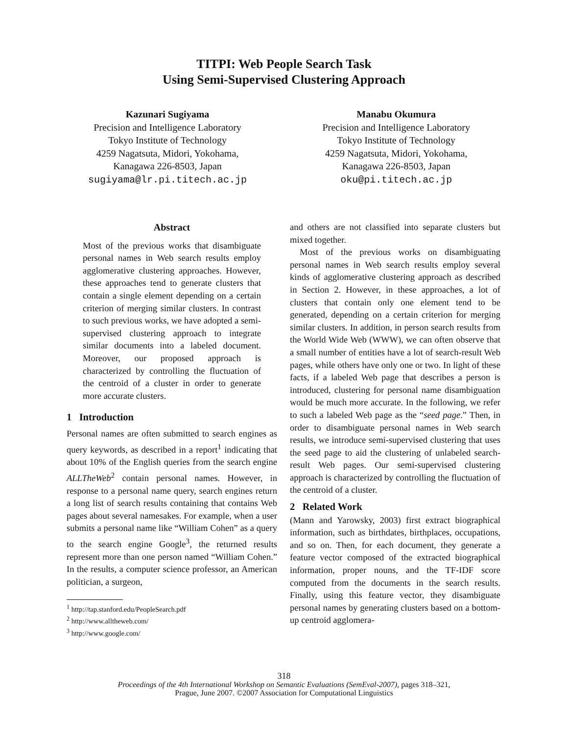TITPI: Web People Search Task
Using Semi-Supervised Clustering Approach
Kazunari Sugiyama
Precision and Intelligence Laboratory
Tokyo Institute of Technology
4259 Nagatsuta, Midori, Yokohama,
Kanagawa 226-8503, Japan
sugiyama@lr.pi.titech.ac.jp
Manabu Okumura
Precision and Intelligence Laboratory
Tokyo Institute of Technology
4259 Nagatsuta, Midori, Yokohama,
Kanagawa 226-8503, Japan
oku@pi.titech.ac.jp
Abstract
Most of the previous works that disambiguate personal names in Web search results employ agglomerative clustering approaches. However, these approaches tend to generate clusters that contain a single element depending on a certain criterion of merging similar clusters. In contrast to such previous works, we have adopted a semi-supervised clustering approach to integrate similar documents into a labeled document. Moreover, our proposed approach is characterized by controlling the fluctuation of the centroid of a cluster in order to generate more accurate clusters.
1 Introduction
Personal names are often submitted to search engines as query keywords, as described in a report<sup>1</sup> indicating that about 10% of the English queries from the search engine ALLTheWeb<sup>2</sup> contain personal names. However, in response to a personal name query, search engines return a long list of search results containing that contains Web pages about several namesakes. For example, when a user submits a personal name like “William Cohen” as a query to the search engine Google<sup>3</sup>, the returned results represent more than one person named “William Cohen.” In the results, a computer science professor, an American politician, a surgeon,
<sup>1</sup> http://tap.stanford.edu/PeopleSearch.pdf
<sup>2</sup> http://www.alltheweb.com/
<sup>3</sup> http://www.google.com/
and others are not classified into separate clusters but mixed together.
Most of the previous works on disambiguating personal names in Web search results employ several kinds of agglomerative clustering approach as described in Section 2. However, in these approaches, a lot of clusters that contain only one element tend to be generated, depending on a certain criterion for merging similar clusters. In addition, in person search results from the World Wide Web (WWW), we can often observe that a small number of entities have a lot of search-result Web pages, while others have only one or two. In light of these facts, if a labeled Web page that describes a person is introduced, clustering for personal name disambiguation would be much more accurate. In the following, we refer to such a labeled Web page as the “seed page.” Then, in order to disambiguate personal names in Web search results, we introduce semi-supervised clustering that uses the seed page to aid the clustering of unlabeled search-result Web pages. Our semi-supervised clustering approach is characterized by controlling the fluctuation of the centroid of a cluster.
2 Related Work
(Mann and Yarowsky, 2003) first extract biographical information, such as birthdates, birthplaces, occupations, and so on. Then, for each document, they generate a feature vector composed of the extracted biographical information, proper nouns, and the TF-IDF score computed from the documents in the search results. Finally, using this feature vector, they disambiguate personal names by generating clusters based on a bottom-up centroid agglomera-
318
Proceedings of the 4th International Workshop on Semantic Evaluations (SemEval-2007), pages 318–321,
Prague, June 2007. ©2007 Association for Computational Linguistics